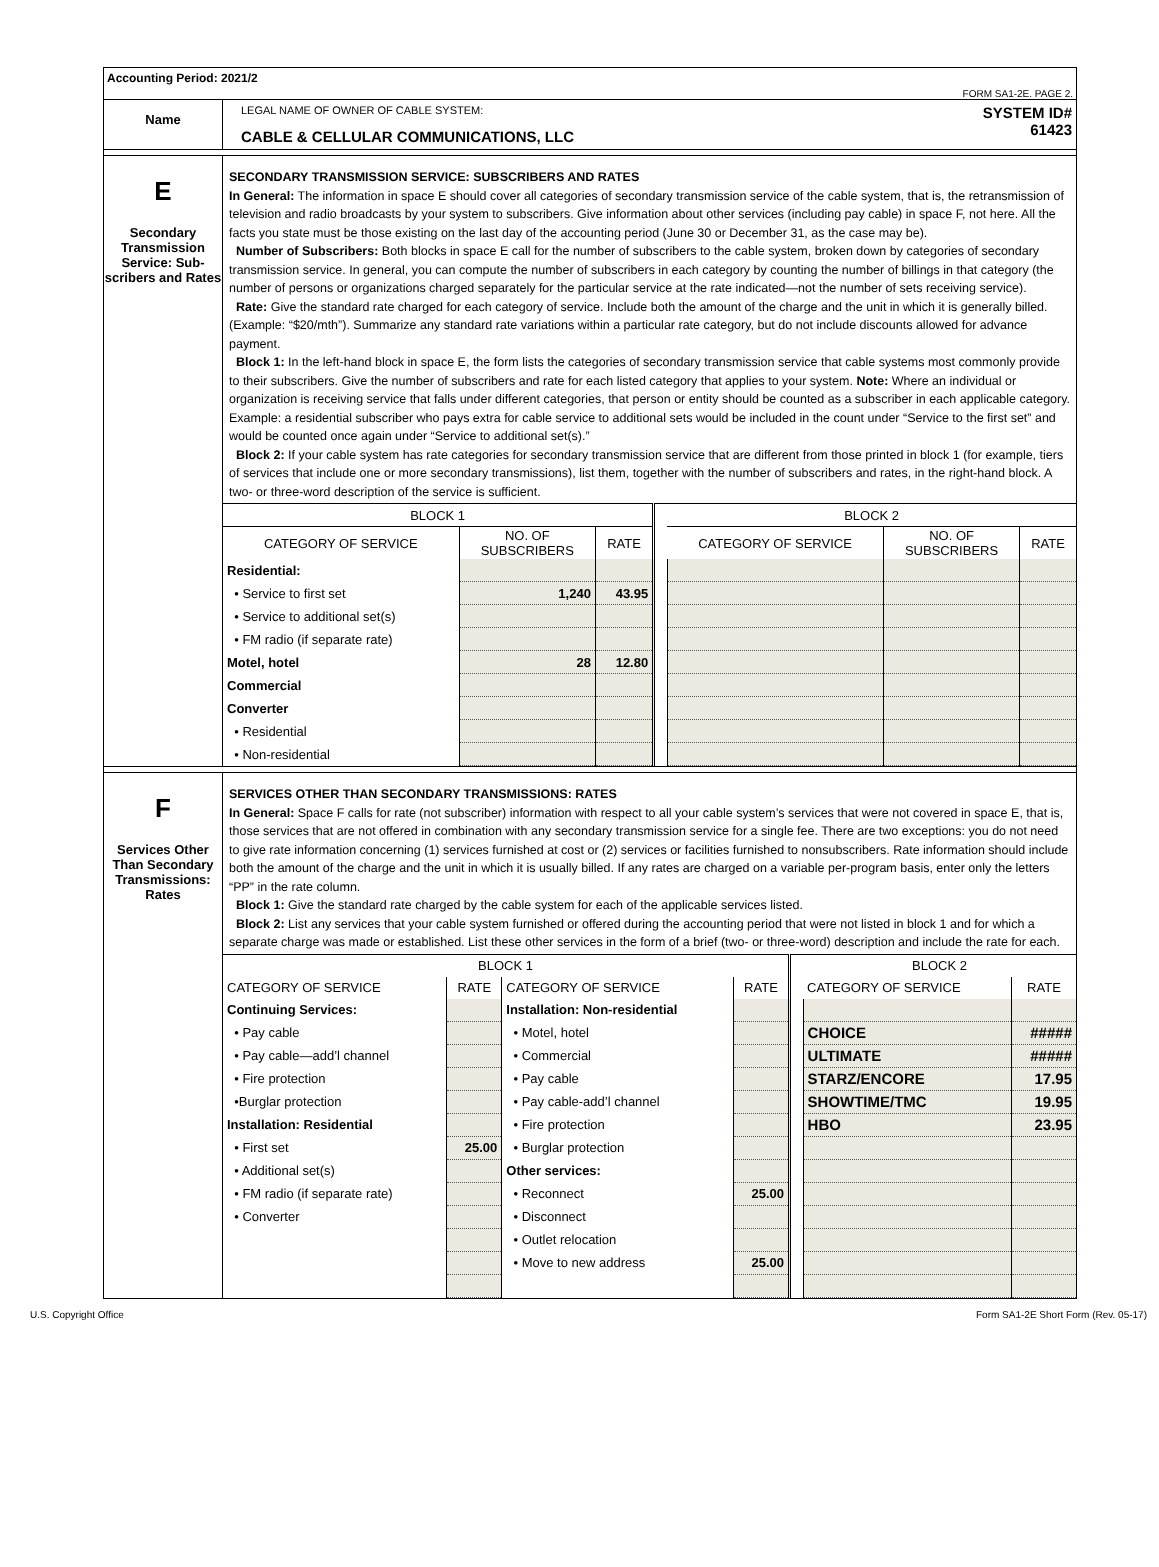Accounting Period: 2021/2
FORM SA1-2E. PAGE 2.
Name
LEGAL NAME OF OWNER OF CABLE SYSTEM:
CABLE & CELLULAR COMMUNICATIONS, LLC
SYSTEM ID#
61423
E
Secondary Transmission Service: Sub-scribers and Rates
SECONDARY TRANSMISSION SERVICE: SUBSCRIBERS AND RATES
In General: The information in space E should cover all categories of secondary transmission service of the cable system, that is, the retransmission of television and radio broadcasts by your system to subscribers. Give information about other services (including pay cable) in space F, not here. All the facts you state must be those existing on the last day of the accounting period (June 30 or December 31, as the case may be).
Number of Subscribers: Both blocks in space E call for the number of subscribers to the cable system, broken down by categories of secondary transmission service. In general, you can compute the number of subscribers in each category by counting the number of billings in that category (the number of persons or organizations charged separately for the particular service at the rate indicated—not the number of sets receiving service).
Rate: Give the standard rate charged for each category of service. Include both the amount of the charge and the unit in which it is generally billed. (Example: “$20/mth”). Summarize any standard rate variations within a particular rate category, but do not include discounts allowed for advance payment.
Block 1: In the left-hand block in space E, the form lists the categories of secondary transmission service that cable systems most commonly provide to their subscribers. Give the number of subscribers and rate for each listed category that applies to your system. Note: Where an individual or organization is receiving service that falls under different categories, that person or entity should be counted as a subscriber in each applicable category. Example: a residential subscriber who pays extra for cable service to additional sets would be included in the count under “Service to the first set” and would be counted once again under “Service to additional set(s).”
Block 2: If your cable system has rate categories for secondary transmission service that are different from those printed in block 1 (for example, tiers of services that include one or more secondary transmissions), list them, together with the number of subscribers and rates, in the right-hand block. A two- or three-word description of the service is sufficient.
| BLOCK 1 | | | | BLOCK 2 | | |
| --- | --- | --- | --- | --- | --- | --- |
| CATEGORY OF SERVICE | NO. OF SUBSCRIBERS | RATE | | CATEGORY OF SERVICE | NO. OF SUBSCRIBERS | RATE |
| Residential: | | | | | | |
| • Service to first set | 1,240 | 43.95 | | | | |
| • Service to additional set(s) | | | | | | |
| • FM radio (if separate rate) | | | | | | |
| Motel, hotel | 28 | 12.80 | | | | |
| Commercial | | | | | | |
| Converter | | | | | | |
| • Residential | | | | | | |
| • Non-residential | | | | | | |
F
Services Other Than Secondary Transmissions: Rates
SERVICES OTHER THAN SECONDARY TRANSMISSIONS: RATES
In General: Space F calls for rate (not subscriber) information with respect to all your cable system’s services that were not covered in space E, that is, those services that are not offered in combination with any secondary transmission service for a single fee. There are two exceptions: you do not need to give rate information concerning (1) services furnished at cost or (2) services or facilities furnished to nonsubscribers. Rate information should include both the amount of the charge and the unit in which it is usually billed. If any rates are charged on a variable per-program basis, enter only the letters “PP” in the rate column.
Block 1: Give the standard rate charged by the cable system for each of the applicable services listed.
Block 2: List any services that your cable system furnished or offered during the accounting period that were not listed in block 1 and for which a separate charge was made or established. List these other services in the form of a brief (two- or three-word) description and include the rate for each.
| BLOCK 1 | | | | | BLOCK 2 | |
| --- | --- | --- | --- | --- | --- | --- |
| CATEGORY OF SERVICE | RATE | CATEGORY OF SERVICE | RATE | | CATEGORY OF SERVICE | RATE |
| Continuing Services: | | Installation: Non-residential | | | | |
| • Pay cable | | • Motel, hotel | | | CHOICE | ##### |
| • Pay cable—add’l channel | | • Commercial | | | ULTIMATE | ##### |
| • Fire protection | | • Pay cable | | | STARZ/ENCORE | 17.95 |
| •Burglar protection | | • Pay cable-add’l channel | | | SHOWTIME/TMC | 19.95 |
| Installation: Residential | | • Fire protection | | | HBO | 23.95 |
| • First set | 25.00 | • Burglar protection | | | | |
| • Additional set(s) | | Other services: | | | | |
| • FM radio (if separate rate) | | • Reconnect | 25.00 | | | |
| • Converter | | • Disconnect | | | | |
| | | • Outlet relocation | | | | |
| | | • Move to new address | 25.00 | | | |
U.S. Copyright Office Form SA1-2E Short Form (Rev. 05-17)